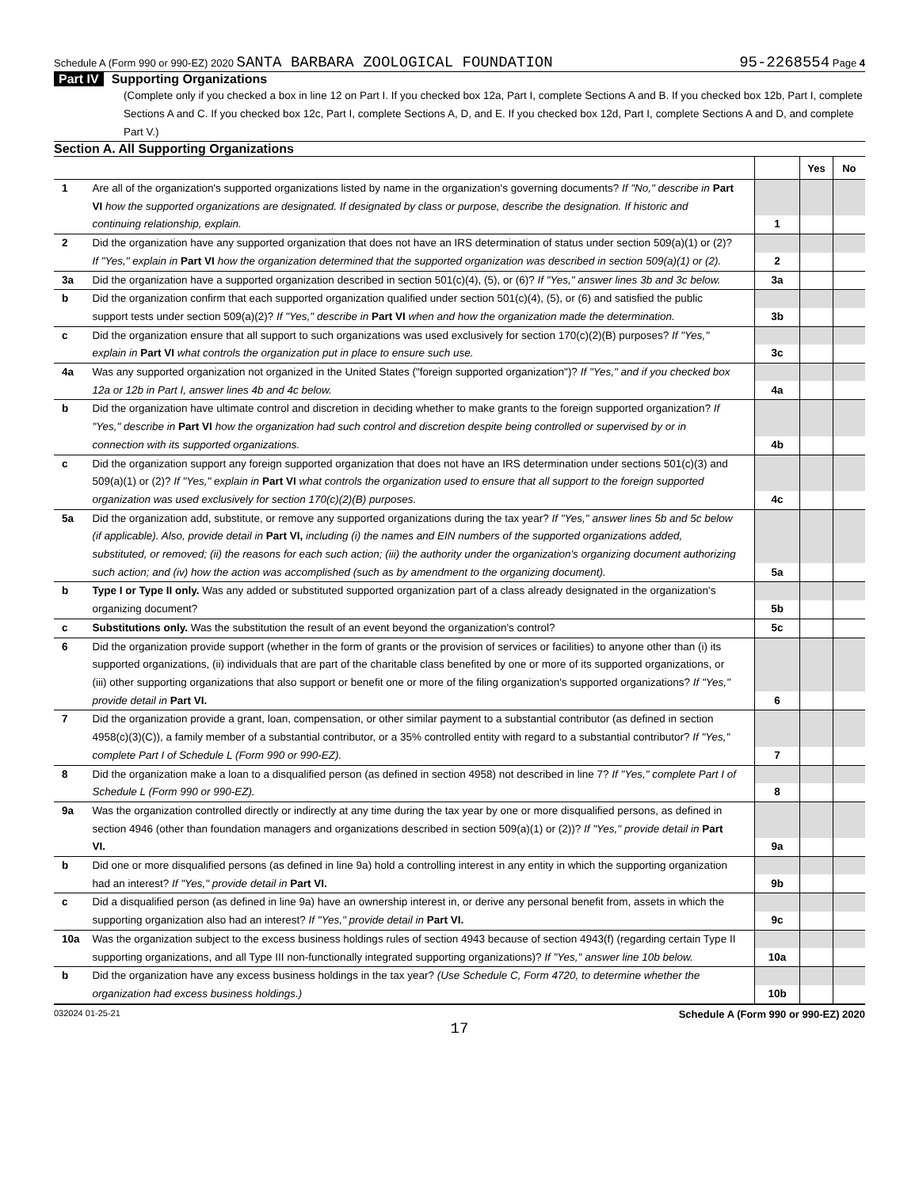Schedule A (Form 990 or 990-EZ) 2020 SANTA BARBARA ZOOLOGICAL FOUNDATION 95-2268554 Page 4
Part IV Supporting Organizations
(Complete only if you checked a box in line 12 on Part I. If you checked box 12a, Part I, complete Sections A and B. If you checked box 12b, Part I, complete Sections A and C. If you checked box 12c, Part I, complete Sections A, D, and E. If you checked box 12d, Part I, complete Sections A and D, and complete Part V.)
Section A. All Supporting Organizations
| | | | Yes | No |
| 1 | Are all of the organization's supported organizations listed by name in the organization's governing documents? If "No," describe in Part VI how the supported organizations are designated. If designated by class or purpose, describe the designation. If historic and continuing relationship, explain. | 1 | | |
| 2 | Did the organization have any supported organization that does not have an IRS determination of status under section 509(a)(1) or (2)? If "Yes," explain in Part VI how the organization determined that the supported organization was described in section 509(a)(1) or (2). | 2 | | |
| 3a | Did the organization have a supported organization described in section 501(c)(4), (5), or (6)? If "Yes," answer lines 3b and 3c below. | 3a | | |
| b | Did the organization confirm that each supported organization qualified under section 501(c)(4), (5), or (6) and satisfied the public support tests under section 509(a)(2)? If "Yes," describe in Part VI when and how the organization made the determination. | 3b | | |
| c | Did the organization ensure that all support to such organizations was used exclusively for section 170(c)(2)(B) purposes? If "Yes," explain in Part VI what controls the organization put in place to ensure such use. | 3c | | |
| 4a | Was any supported organization not organized in the United States ("foreign supported organization")? If "Yes," and if you checked box 12a or 12b in Part I, answer lines 4b and 4c below. | 4a | | |
| b | Did the organization have ultimate control and discretion in deciding whether to make grants to the foreign supported organization? If "Yes," describe in Part VI how the organization had such control and discretion despite being controlled or supervised by or in connection with its supported organizations. | 4b | | |
| c | Did the organization support any foreign supported organization that does not have an IRS determination under sections 501(c)(3) and 509(a)(1) or (2)? If "Yes," explain in Part VI what controls the organization used to ensure that all support to the foreign supported organization was used exclusively for section 170(c)(2)(B) purposes. | 4c | | |
| 5a | Did the organization add, substitute, or remove any supported organizations during the tax year? If "Yes," answer lines 5b and 5c below (if applicable). Also, provide detail in Part VI, including (i) the names and EIN numbers of the supported organizations added, substituted, or removed; (ii) the reasons for each such action; (iii) the authority under the organization's organizing document authorizing such action; and (iv) how the action was accomplished (such as by amendment to the organizing document). | 5a | | |
| b | Type I or Type II only. Was any added or substituted supported organization part of a class already designated in the organization's organizing document? | 5b | | |
| c | Substitutions only. Was the substitution the result of an event beyond the organization's control? | 5c | | |
| 6 | Did the organization provide support (whether in the form of grants or the provision of services or facilities) to anyone other than (i) its supported organizations, (ii) individuals that are part of the charitable class benefited by one or more of its supported organizations, or (iii) other supporting organizations that also support or benefit one or more of the filing organization's supported organizations? If "Yes," provide detail in Part VI. | 6 | | |
| 7 | Did the organization provide a grant, loan, compensation, or other similar payment to a substantial contributor (as defined in section 4958(c)(3)(C)), a family member of a substantial contributor, or a 35% controlled entity with regard to a substantial contributor? If "Yes," complete Part I of Schedule L (Form 990 or 990-EZ). | 7 | | |
| 8 | Did the organization make a loan to a disqualified person (as defined in section 4958) not described in line 7? If "Yes," complete Part I of Schedule L (Form 990 or 990-EZ). | 8 | | |
| 9a | Was the organization controlled directly or indirectly at any time during the tax year by one or more disqualified persons, as defined in section 4946 (other than foundation managers and organizations described in section 509(a)(1) or (2))? If "Yes," provide detail in Part VI. | 9a | | |
| b | Did one or more disqualified persons (as defined in line 9a) hold a controlling interest in any entity in which the supporting organization had an interest? If "Yes," provide detail in Part VI. | 9b | | |
| c | Did a disqualified person (as defined in line 9a) have an ownership interest in, or derive any personal benefit from, assets in which the supporting organization also had an interest? If "Yes," provide detail in Part VI. | 9c | | |
| 10a | Was the organization subject to the excess business holdings rules of section 4943 because of section 4943(f) (regarding certain Type II supporting organizations, and all Type III non-functionally integrated supporting organizations)? If "Yes," answer line 10b below. | 10a | | |
| b | Did the organization have any excess business holdings in the tax year? (Use Schedule C, Form 4720, to determine whether the organization had excess business holdings.) | 10b | | |
032024 01-25-21 Schedule A (Form 990 or 990-EZ) 2020
17